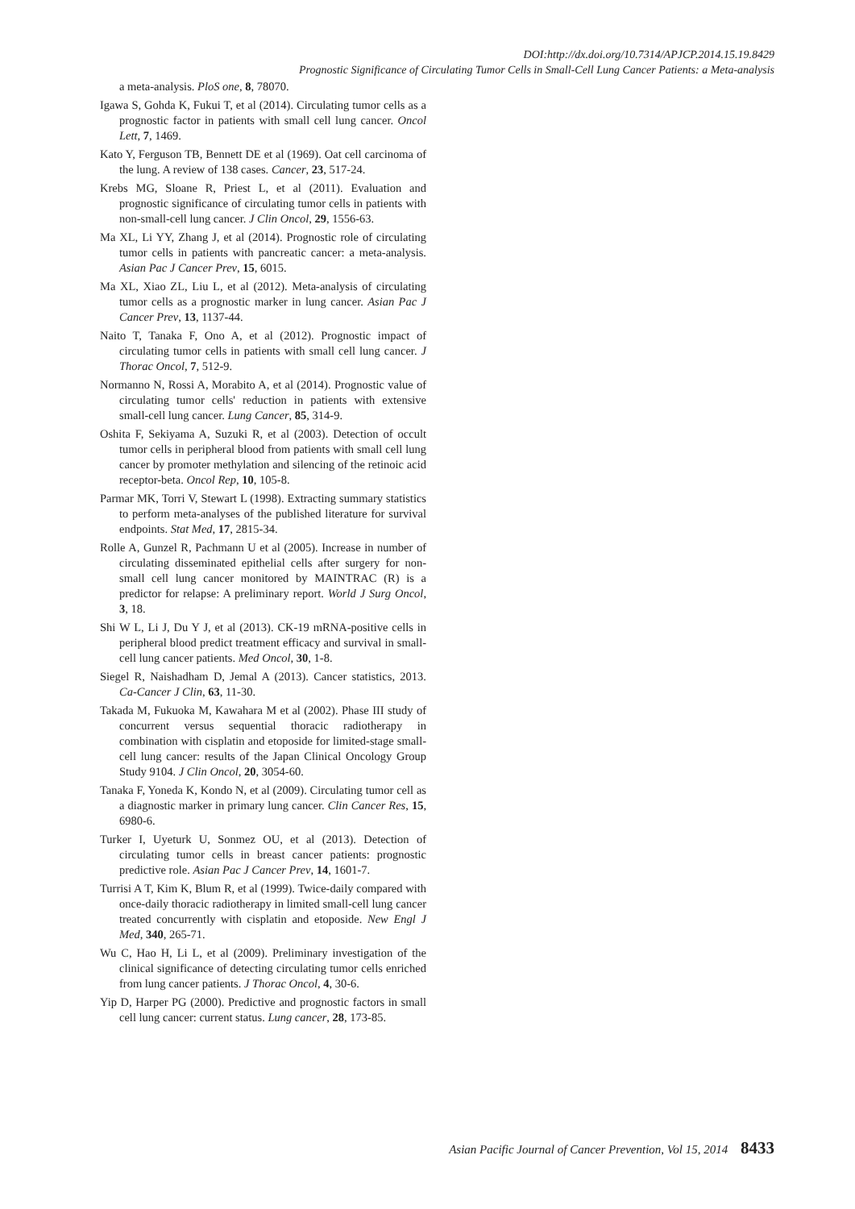DOI:http://dx.doi.org/10.7314/APJCP.2014.15.19.8429
Prognostic Significance of Circulating Tumor Cells in Small-Cell Lung Cancer Patients: a Meta-analysis
a meta-analysis. PloS one, 8, 78070.
Igawa S, Gohda K, Fukui T, et al (2014). Circulating tumor cells as a prognostic factor in patients with small cell lung cancer. Oncol Lett, 7, 1469.
Kato Y, Ferguson TB, Bennett DE et al (1969). Oat cell carcinoma of the lung. A review of 138 cases. Cancer, 23, 517-24.
Krebs MG, Sloane R, Priest L, et al (2011). Evaluation and prognostic significance of circulating tumor cells in patients with non-small-cell lung cancer. J Clin Oncol, 29, 1556-63.
Ma XL, Li YY, Zhang J, et al (2014). Prognostic role of circulating tumor cells in patients with pancreatic cancer: a meta-analysis. Asian Pac J Cancer Prev, 15, 6015.
Ma XL, Xiao ZL, Liu L, et al (2012). Meta-analysis of circulating tumor cells as a prognostic marker in lung cancer. Asian Pac J Cancer Prev, 13, 1137-44.
Naito T, Tanaka F, Ono A, et al (2012). Prognostic impact of circulating tumor cells in patients with small cell lung cancer. J Thorac Oncol, 7, 512-9.
Normanno N, Rossi A, Morabito A, et al (2014). Prognostic value of circulating tumor cells' reduction in patients with extensive small-cell lung cancer. Lung Cancer, 85, 314-9.
Oshita F, Sekiyama A, Suzuki R, et al (2003). Detection of occult tumor cells in peripheral blood from patients with small cell lung cancer by promoter methylation and silencing of the retinoic acid receptor-beta. Oncol Rep, 10, 105-8.
Parmar MK, Torri V, Stewart L (1998). Extracting summary statistics to perform meta-analyses of the published literature for survival endpoints. Stat Med, 17, 2815-34.
Rolle A, Gunzel R, Pachmann U et al (2005). Increase in number of circulating disseminated epithelial cells after surgery for non-small cell lung cancer monitored by MAINTRAC (R) is a predictor for relapse: A preliminary report. World J Surg Oncol, 3, 18.
Shi W L, Li J, Du Y J, et al (2013). CK-19 mRNA-positive cells in peripheral blood predict treatment efficacy and survival in small-cell lung cancer patients. Med Oncol, 30, 1-8.
Siegel R, Naishadham D, Jemal A (2013). Cancer statistics, 2013. Ca-Cancer J Clin, 63, 11-30.
Takada M, Fukuoka M, Kawahara M et al (2002). Phase III study of concurrent versus sequential thoracic radiotherapy in combination with cisplatin and etoposide for limited-stage small-cell lung cancer: results of the Japan Clinical Oncology Group Study 9104. J Clin Oncol, 20, 3054-60.
Tanaka F, Yoneda K, Kondo N, et al (2009). Circulating tumor cell as a diagnostic marker in primary lung cancer. Clin Cancer Res, 15, 6980-6.
Turker I, Uyeturk U, Sonmez OU, et al (2013). Detection of circulating tumor cells in breast cancer patients: prognostic predictive role. Asian Pac J Cancer Prev, 14, 1601-7.
Turrisi A T, Kim K, Blum R, et al (1999). Twice-daily compared with once-daily thoracic radiotherapy in limited small-cell lung cancer treated concurrently with cisplatin and etoposide. New Engl J Med, 340, 265-71.
Wu C, Hao H, Li L, et al (2009). Preliminary investigation of the clinical significance of detecting circulating tumor cells enriched from lung cancer patients. J Thorac Oncol, 4, 30-6.
Yip D, Harper PG (2000). Predictive and prognostic factors in small cell lung cancer: current status. Lung cancer, 28, 173-85.
Asian Pacific Journal of Cancer Prevention, Vol 15, 2014 8433